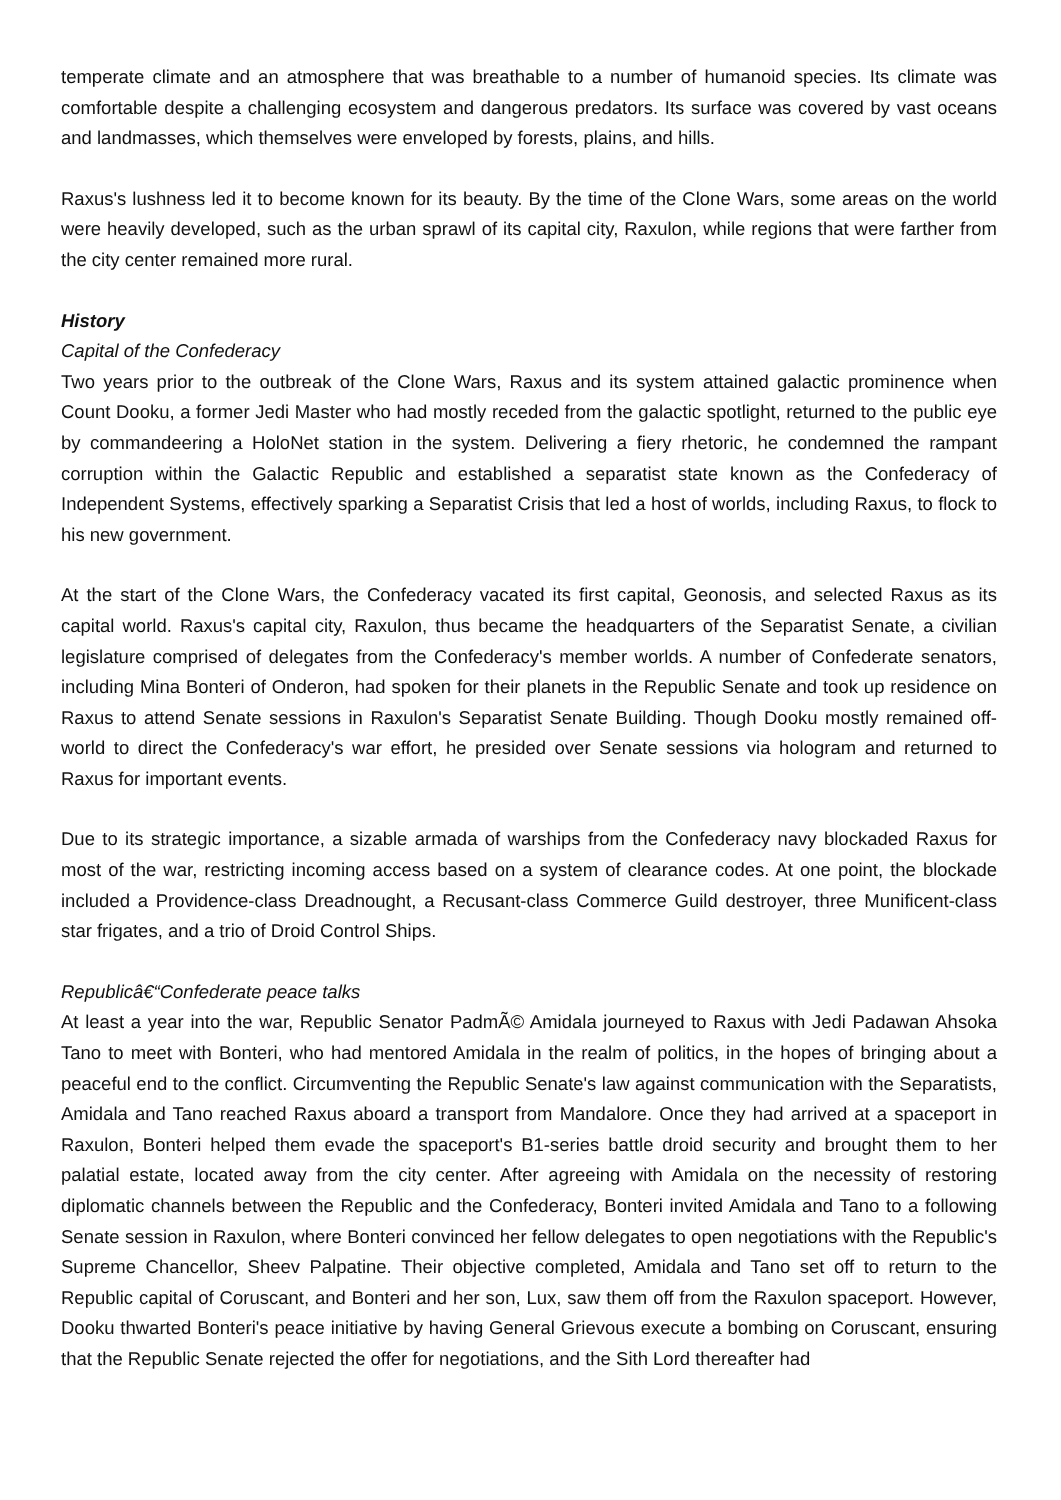temperate climate and an atmosphere that was breathable to a number of humanoid species. Its climate was comfortable despite a challenging ecosystem and dangerous predators. Its surface was covered by vast oceans and landmasses, which themselves were enveloped by forests, plains, and hills.
Raxus's lushness led it to become known for its beauty. By the time of the Clone Wars, some areas on the world were heavily developed, such as the urban sprawl of its capital city, Raxulon, while regions that were farther from the city center remained more rural.
History
Capital of the Confederacy
Two years prior to the outbreak of the Clone Wars, Raxus and its system attained galactic prominence when Count Dooku, a former Jedi Master who had mostly receded from the galactic spotlight, returned to the public eye by commandeering a HoloNet station in the system. Delivering a fiery rhetoric, he condemned the rampant corruption within the Galactic Republic and established a separatist state known as the Confederacy of Independent Systems, effectively sparking a Separatist Crisis that led a host of worlds, including Raxus, to flock to his new government.
At the start of the Clone Wars, the Confederacy vacated its first capital, Geonosis, and selected Raxus as its capital world. Raxus's capital city, Raxulon, thus became the headquarters of the Separatist Senate, a civilian legislature comprised of delegates from the Confederacy's member worlds. A number of Confederate senators, including Mina Bonteri of Onderon, had spoken for their planets in the Republic Senate and took up residence on Raxus to attend Senate sessions in Raxulon's Separatist Senate Building. Though Dooku mostly remained off-world to direct the Confederacy's war effort, he presided over Senate sessions via hologram and returned to Raxus for important events.
Due to its strategic importance, a sizable armada of warships from the Confederacy navy blockaded Raxus for most of the war, restricting incoming access based on a system of clearance codes. At one point, the blockade included a Providence-class Dreadnought, a Recusant-class Commerce Guild destroyer, three Munificent-class star frigates, and a trio of Droid Control Ships.
Republicâ€“Confederate peace talks
At least a year into the war, Republic Senator PadmÃ© Amidala journeyed to Raxus with Jedi Padawan Ahsoka Tano to meet with Bonteri, who had mentored Amidala in the realm of politics, in the hopes of bringing about a peaceful end to the conflict. Circumventing the Republic Senate's law against communication with the Separatists, Amidala and Tano reached Raxus aboard a transport from Mandalore. Once they had arrived at a spaceport in Raxulon, Bonteri helped them evade the spaceport's B1-series battle droid security and brought them to her palatial estate, located away from the city center. After agreeing with Amidala on the necessity of restoring diplomatic channels between the Republic and the Confederacy, Bonteri invited Amidala and Tano to a following Senate session in Raxulon, where Bonteri convinced her fellow delegates to open negotiations with the Republic's Supreme Chancellor, Sheev Palpatine. Their objective completed, Amidala and Tano set off to return to the Republic capital of Coruscant, and Bonteri and her son, Lux, saw them off from the Raxulon spaceport. However, Dooku thwarted Bonteri's peace initiative by having General Grievous execute a bombing on Coruscant, ensuring that the Republic Senate rejected the offer for negotiations, and the Sith Lord thereafter had